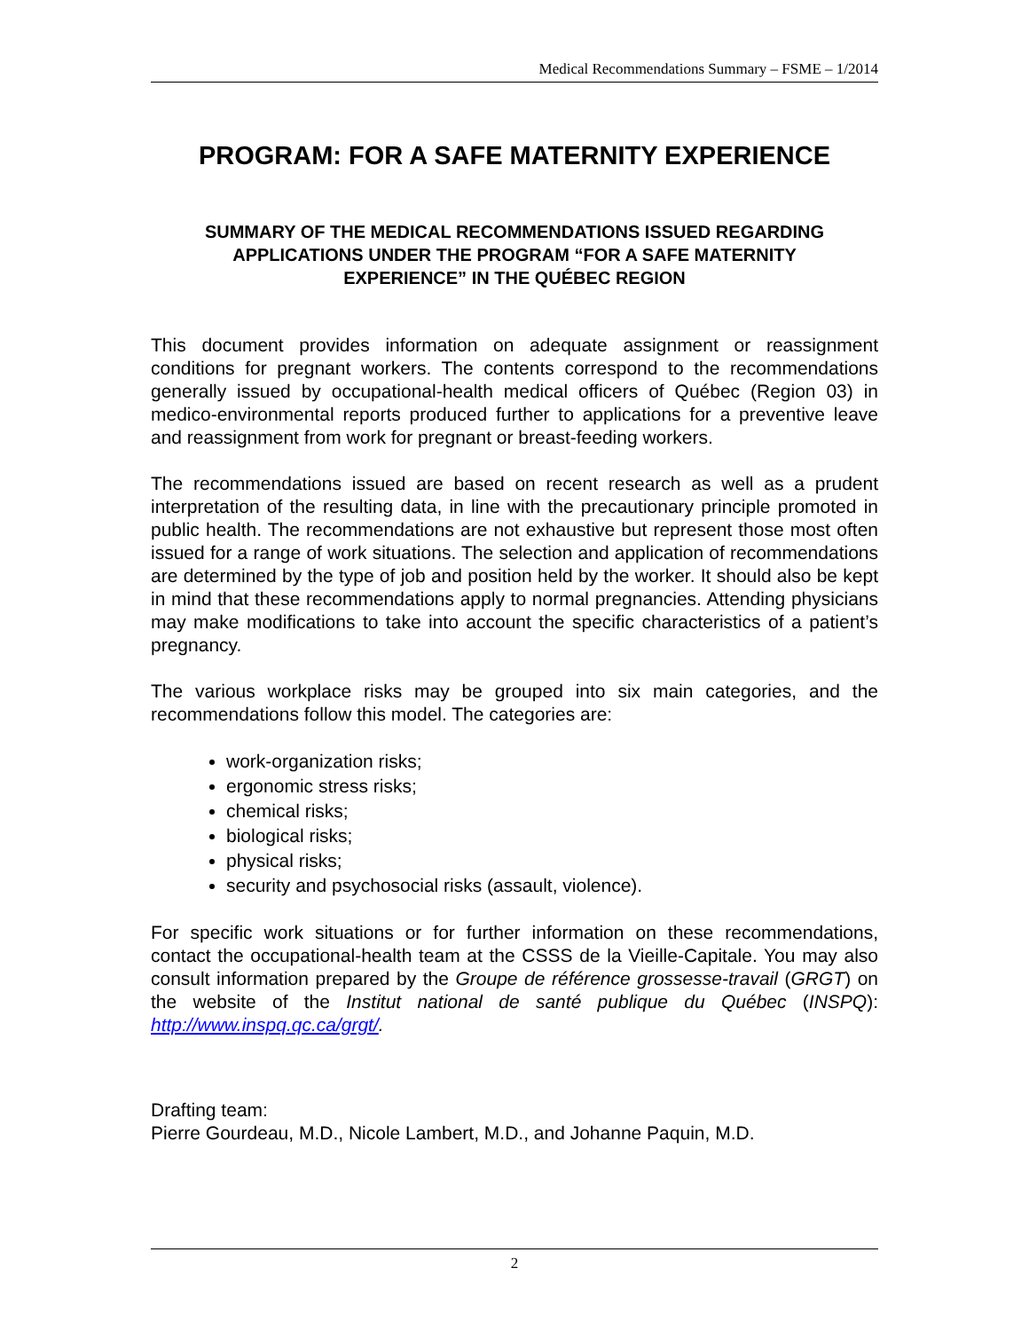Medical Recommendations Summary – FSME – 1/2014
PROGRAM: FOR A SAFE MATERNITY EXPERIENCE
SUMMARY OF THE MEDICAL RECOMMENDATIONS ISSUED REGARDING APPLICATIONS UNDER THE PROGRAM “FOR A SAFE MATERNITY EXPERIENCE” IN THE QUÉBEC REGION
This document provides information on adequate assignment or reassignment conditions for pregnant workers. The contents correspond to the recommendations generally issued by occupational-health medical officers of Québec (Region 03) in medico-environmental reports produced further to applications for a preventive leave and reassignment from work for pregnant or breast-feeding workers.
The recommendations issued are based on recent research as well as a prudent interpretation of the resulting data, in line with the precautionary principle promoted in public health. The recommendations are not exhaustive but represent those most often issued for a range of work situations. The selection and application of recommendations are determined by the type of job and position held by the worker. It should also be kept in mind that these recommendations apply to normal pregnancies. Attending physicians may make modifications to take into account the specific characteristics of a patient’s pregnancy.
The various workplace risks may be grouped into six main categories, and the recommendations follow this model. The categories are:
work-organization risks;
ergonomic stress risks;
chemical risks;
biological risks;
physical risks;
security and psychosocial risks (assault, violence).
For specific work situations or for further information on these recommendations, contact the occupational-health team at the CSSS de la Vieille-Capitale. You may also consult information prepared by the Groupe de référence grossesse-travail (GRGT) on the website of the Institut national de santé publique du Québec (INSPQ): http://www.inspq.qc.ca/grgt/.
Drafting team:
Pierre Gourdeau, M.D., Nicole Lambert, M.D., and Johanne Paquin, M.D.
2